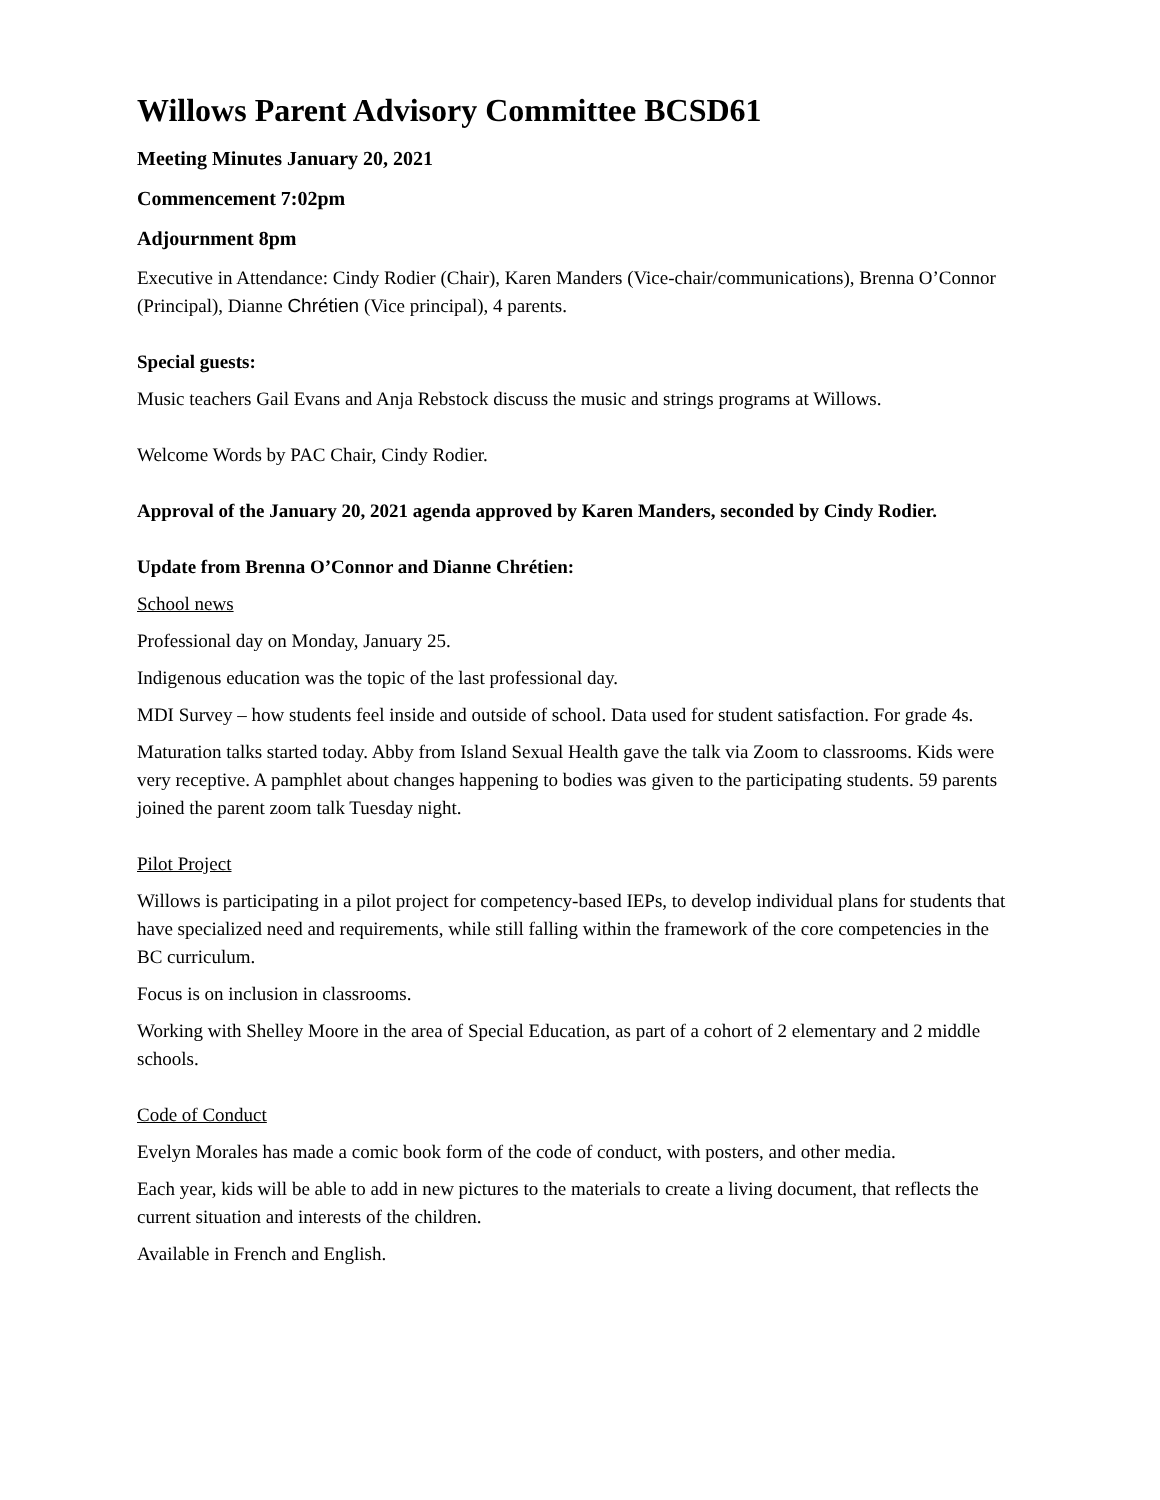Willows Parent Advisory Committee BCSD61
Meeting Minutes January 20, 2021
Commencement 7:02pm
Adjournment 8pm
Executive in Attendance: Cindy Rodier (Chair), Karen Manders (Vice-chair/communications), Brenna O’Connor (Principal), Dianne Chrétien (Vice principal), 4 parents.
Special guests:
Music teachers Gail Evans and Anja Rebstock discuss the music and strings programs at Willows.
Welcome Words by PAC Chair, Cindy Rodier.
Approval of the January 20, 2021 agenda approved by Karen Manders, seconded by Cindy Rodier.
Update from Brenna O’Connor and Dianne Chrétien:
School news
Professional day on Monday, January 25.
Indigenous education was the topic of the last professional day.
MDI Survey – how students feel inside and outside of school. Data used for student satisfaction. For grade 4s.
Maturation talks started today. Abby from Island Sexual Health gave the talk via Zoom to classrooms. Kids were very receptive. A pamphlet about changes happening to bodies was given to the participating students. 59 parents joined the parent zoom talk Tuesday night.
Pilot Project
Willows is participating in a pilot project for competency-based IEPs, to develop individual plans for students that have specialized need and requirements, while still falling within the framework of the core competencies in the BC curriculum.
Focus is on inclusion in classrooms.
Working with Shelley Moore in the area of Special Education, as part of a cohort of 2 elementary and 2 middle schools.
Code of Conduct
Evelyn Morales has made a comic book form of the code of conduct, with posters, and other media.
Each year, kids will be able to add in new pictures to the materials to create a living document, that reflects the current situation and interests of the children.
Available in French and English.